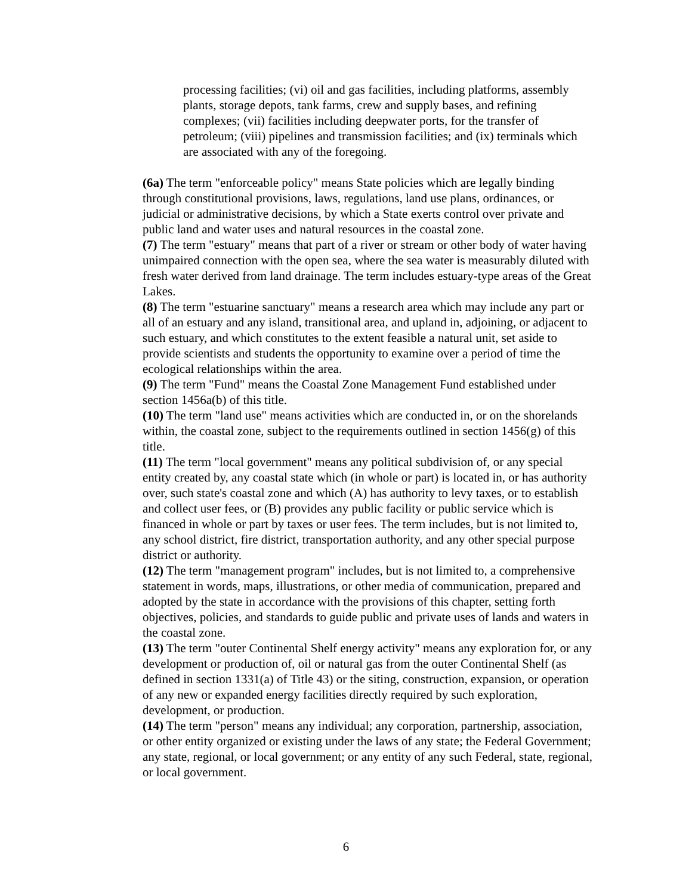processing facilities; (vi) oil and gas facilities, including platforms, assembly plants, storage depots, tank farms, crew and supply bases, and refining complexes; (vii) facilities including deepwater ports, for the transfer of petroleum; (viii) pipelines and transmission facilities; and (ix) terminals which are associated with any of the foregoing.
(6a) The term "enforceable policy" means State policies which are legally binding through constitutional provisions, laws, regulations, land use plans, ordinances, or judicial or administrative decisions, by which a State exerts control over private and public land and water uses and natural resources in the coastal zone.
(7) The term "estuary" means that part of a river or stream or other body of water having unimpaired connection with the open sea, where the sea water is measurably diluted with fresh water derived from land drainage. The term includes estuary-type areas of the Great Lakes.
(8) The term "estuarine sanctuary" means a research area which may include any part or all of an estuary and any island, transitional area, and upland in, adjoining, or adjacent to such estuary, and which constitutes to the extent feasible a natural unit, set aside to provide scientists and students the opportunity to examine over a period of time the ecological relationships within the area.
(9) The term "Fund" means the Coastal Zone Management Fund established under section 1456a(b) of this title.
(10) The term "land use" means activities which are conducted in, or on the shorelands within, the coastal zone, subject to the requirements outlined in section 1456(g) of this title.
(11) The term "local government" means any political subdivision of, or any special entity created by, any coastal state which (in whole or part) is located in, or has authority over, such state's coastal zone and which (A) has authority to levy taxes, or to establish and collect user fees, or (B) provides any public facility or public service which is financed in whole or part by taxes or user fees. The term includes, but is not limited to, any school district, fire district, transportation authority, and any other special purpose district or authority.
(12) The term "management program" includes, but is not limited to, a comprehensive statement in words, maps, illustrations, or other media of communication, prepared and adopted by the state in accordance with the provisions of this chapter, setting forth objectives, policies, and standards to guide public and private uses of lands and waters in the coastal zone.
(13) The term "outer Continental Shelf energy activity" means any exploration for, or any development or production of, oil or natural gas from the outer Continental Shelf (as defined in section 1331(a) of Title 43) or the siting, construction, expansion, or operation of any new or expanded energy facilities directly required by such exploration, development, or production.
(14) The term "person" means any individual; any corporation, partnership, association, or other entity organized or existing under the laws of any state; the Federal Government; any state, regional, or local government; or any entity of any such Federal, state, regional, or local government.
6